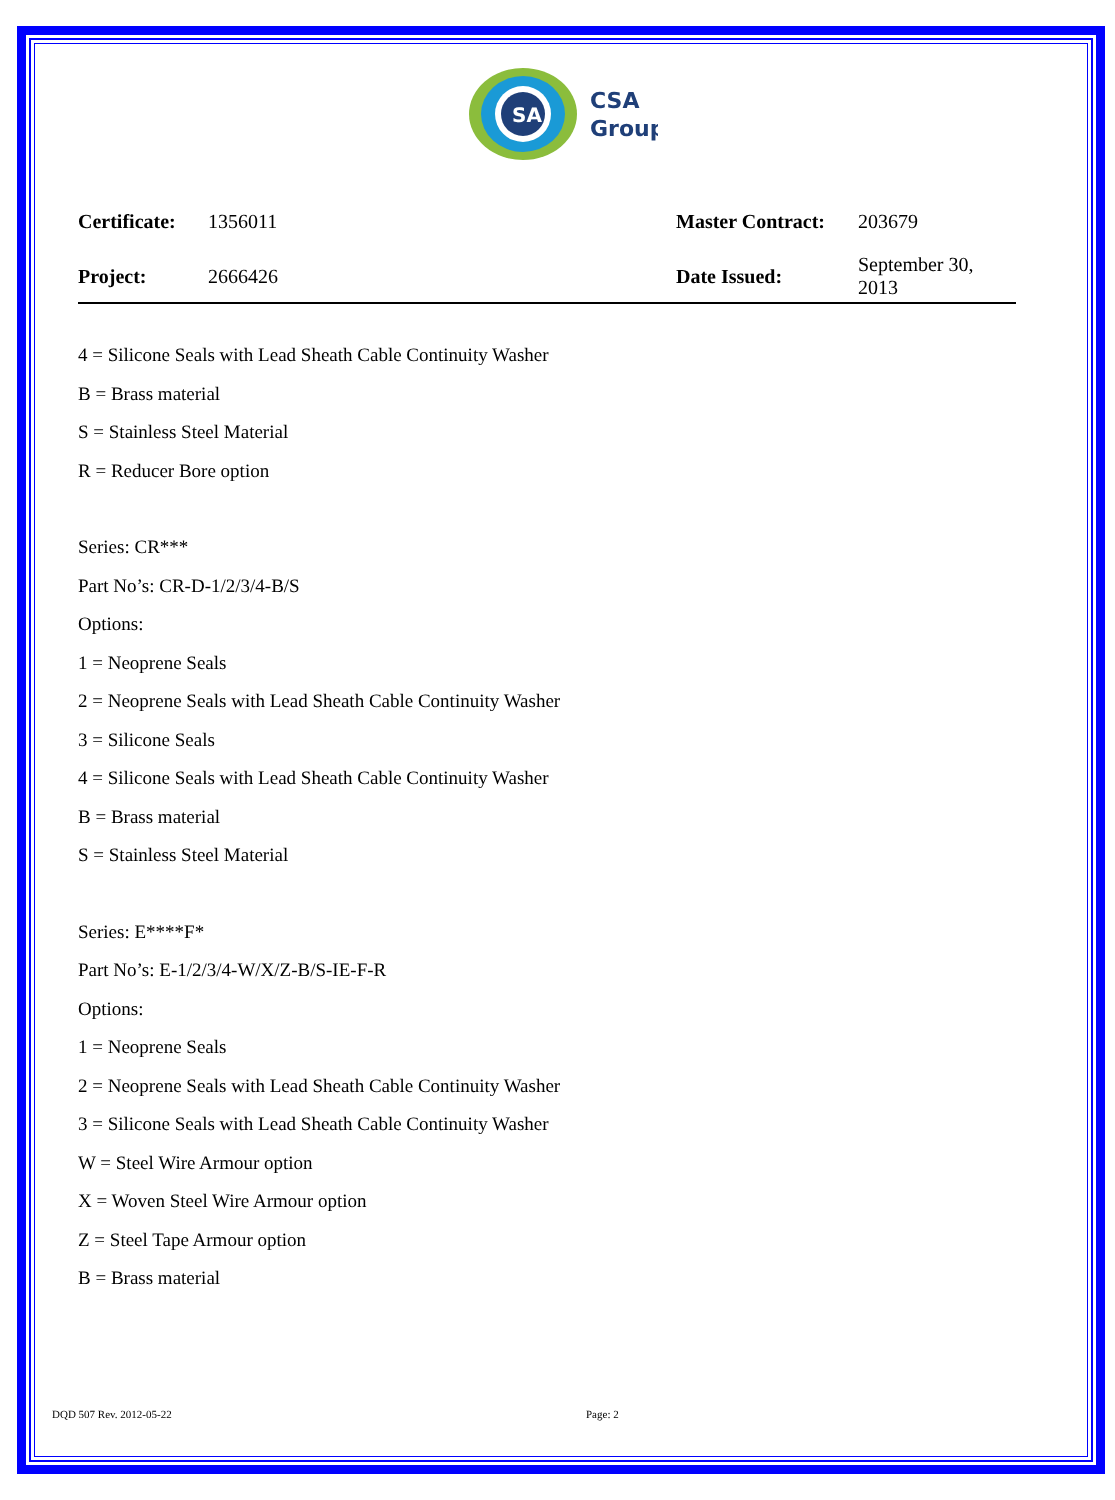SA
CSA
Group
| Certificate: | 1356011 | Master Contract: | 203679 |
| Project: | 2666426 | Date Issued: | September 30, 2013 |
4 = Silicone Seals with Lead Sheath Cable Continuity Washer
B = Brass material
S = Stainless Steel Material
R = Reducer Bore option
Series: CR***
Part No’s: CR-D-1/2/3/4-B/S
Options:
1 = Neoprene Seals
2 = Neoprene Seals with Lead Sheath Cable Continuity Washer
3 = Silicone Seals
4 = Silicone Seals with Lead Sheath Cable Continuity Washer
B = Brass material
S = Stainless Steel Material
Series: E****F*
Part No’s: E-1/2/3/4-W/X/Z-B/S-IE-F-R
Options:
1 = Neoprene Seals
2 = Neoprene Seals with Lead Sheath Cable Continuity Washer
3 = Silicone Seals with Lead Sheath Cable Continuity Washer
W = Steel Wire Armour option
X = Woven Steel Wire Armour option
Z = Steel Tape Armour option
B = Brass material
DQD 507 Rev. 2012-05-22 Page: 2